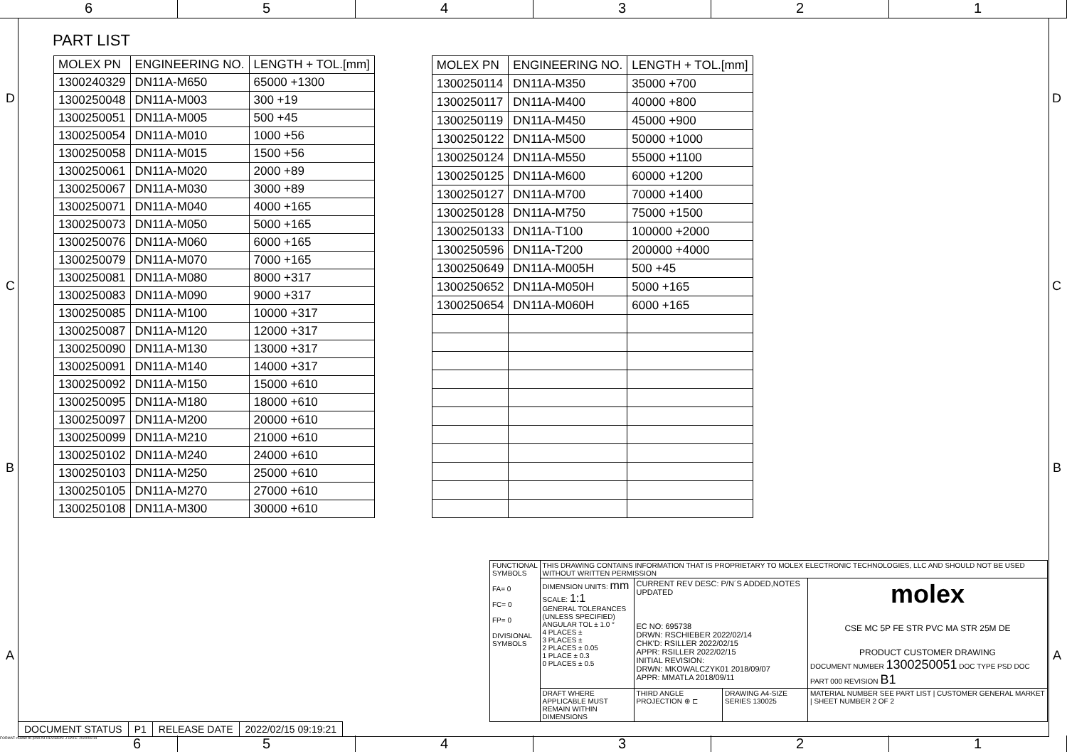6 5 4 3 2 1
D D
C C
B B
A A
PART LIST
| MOLEX PN | ENGINEERING NO. | LENGTH + TOL.[mm] |
| --- | --- | --- |
| 1300240329 | DN11A-M650 | 65000 +1300 |
| 1300250048 | DN11A-M003 | 300 +19 |
| 1300250051 | DN11A-M005 | 500 +45 |
| 1300250054 | DN11A-M010 | 1000 +56 |
| 1300250058 | DN11A-M015 | 1500 +56 |
| 1300250061 | DN11A-M020 | 2000 +89 |
| 1300250067 | DN11A-M030 | 3000 +89 |
| 1300250071 | DN11A-M040 | 4000 +165 |
| 1300250073 | DN11A-M050 | 5000 +165 |
| 1300250076 | DN11A-M060 | 6000 +165 |
| 1300250079 | DN11A-M070 | 7000 +165 |
| 1300250081 | DN11A-M080 | 8000 +317 |
| 1300250083 | DN11A-M090 | 9000 +317 |
| 1300250085 | DN11A-M100 | 10000 +317 |
| 1300250087 | DN11A-M120 | 12000 +317 |
| 1300250090 | DN11A-M130 | 13000 +317 |
| 1300250091 | DN11A-M140 | 14000 +317 |
| 1300250092 | DN11A-M150 | 15000 +610 |
| 1300250095 | DN11A-M180 | 18000 +610 |
| 1300250097 | DN11A-M200 | 20000 +610 |
| 1300250099 | DN11A-M210 | 21000 +610 |
| 1300250102 | DN11A-M240 | 24000 +610 |
| 1300250103 | DN11A-M250 | 25000 +610 |
| 1300250105 | DN11A-M270 | 27000 +610 |
| 1300250108 | DN11A-M300 | 30000 +610 |
| MOLEX PN | ENGINEERING NO. | LENGTH + TOL.[mm] |
| --- | --- | --- |
| 1300250114 | DN11A-M350 | 35000 +700 |
| 1300250117 | DN11A-M400 | 40000 +800 |
| 1300250119 | DN11A-M450 | 45000 +900 |
| 1300250122 | DN11A-M500 | 50000 +1000 |
| 1300250124 | DN11A-M550 | 55000 +1100 |
| 1300250125 | DN11A-M600 | 60000 +1200 |
| 1300250127 | DN11A-M700 | 70000 +1400 |
| 1300250128 | DN11A-M750 | 75000 +1500 |
| 1300250133 | DN11A-T100 | 100000 +2000 |
| 1300250596 | DN11A-T200 | 200000 +4000 |
| 1300250649 | DN11A-M005H | 500 +45 |
| 1300250652 | DN11A-M050H | 5000 +165 |
| 1300250654 | DN11A-M060H | 6000 +165 |
| FUNCTIONAL SYMBOLS FA= 0 FC= 0 FP= 0 DIVISIONAL SYMBOLS | THIS DRAWING CONTAINS INFORMATION THAT IS PROPRIETARY TO MOLEX ELECTRONIC TECHNOLOGIES, LLC AND SHOULD NOT BE USED WITHOUT WRITTEN PERMISSION | | | |
| | DIMENSION UNITS: mm SCALE: 1:1 GENERAL TOLERANCES (UNLESS SPECIFIED) ANGULAR TOL ± 1.0 ° 4 PLACES ± 3 PLACES ± 2 PLACES ± 0.05 1 PLACE ± 0.3 0 PLACES ± 0.5 | CURRENT REV DESC: P/N´S ADDED,NOTES UPDATED EC NO: 695738 DRWN: RSCHIEBER 2022/02/14 CHK'D: RSILLER 2022/02/15 APPR: RSILLER 2022/02/15 INITIAL REVISION: DRWN: MKOWALCZYK01 2018/09/07 APPR: MMATLA 2018/09/11 | | molex CSE MC 5P FE STR PVC MA STR 25M DE PRODUCT CUSTOMER DRAWING DOCUMENT NUMBER 1300250051 DOC TYPE PSD DOC PART 000 REVISION B1 |
| | DRAFT WHERE APPLICABLE MUST REMAIN WITHIN DIMENSIONS | THIRD ANGLE PROJECTION ⊕ ⊏ | DRAWING A4-SIZE SERIES 130025 | MATERIAL NUMBER SEE PART LIST / CUSTOMER GENERAL MARKET / SHEET NUMBER 2 OF 2 |
| DOCUMENT STATUS | P1 | RELEASE DATE | 2022/02/15 09:19:21 |
FORMAT: master-tb-prod-A4 REVISION: J DATE: 2020/01/14 6
5 4 3 2 1